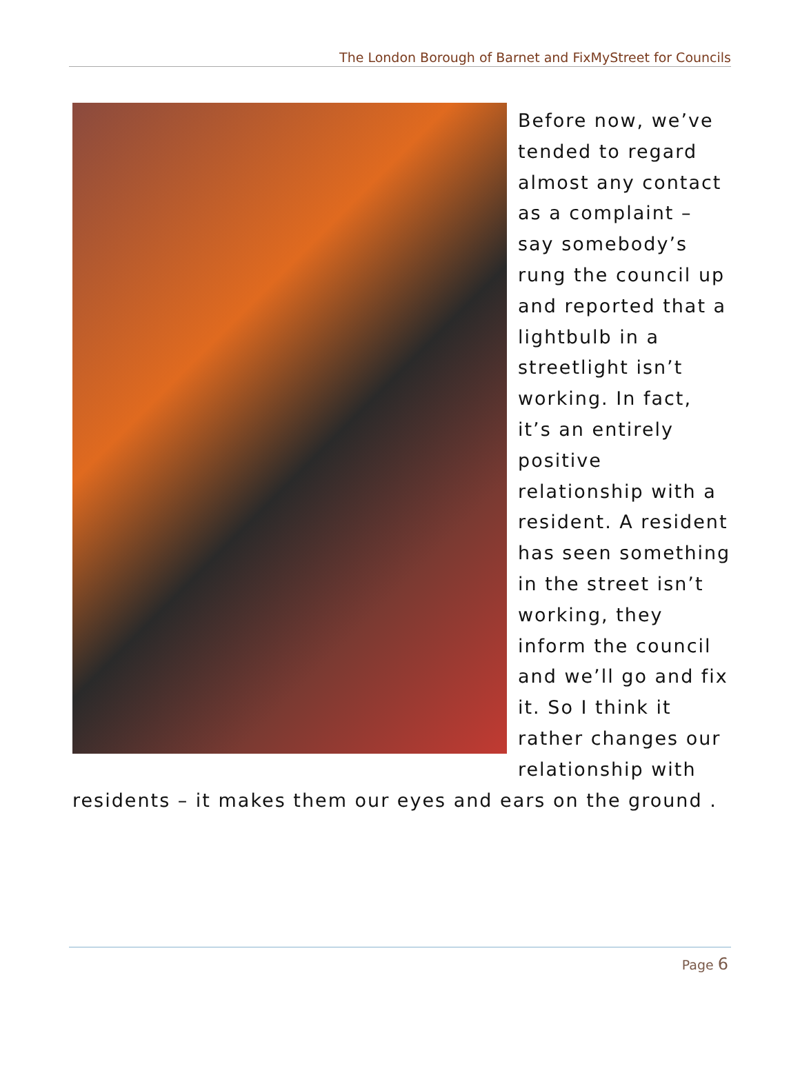The London Borough of Barnet and FixMyStreet for Councils
Before now, we’ve tended to regard almost any contact as a complaint – say somebody’s rung the council up and reported that a lightbulb in a streetlight isn’t working. In fact, it’s an entirely positive relationship with a resident. A resident has seen something in the street isn’t working, they inform the council and we’ll go and fix it. So I think it rather changes our relationship with residents – it makes them our eyes and ears on the ground .
Page 6